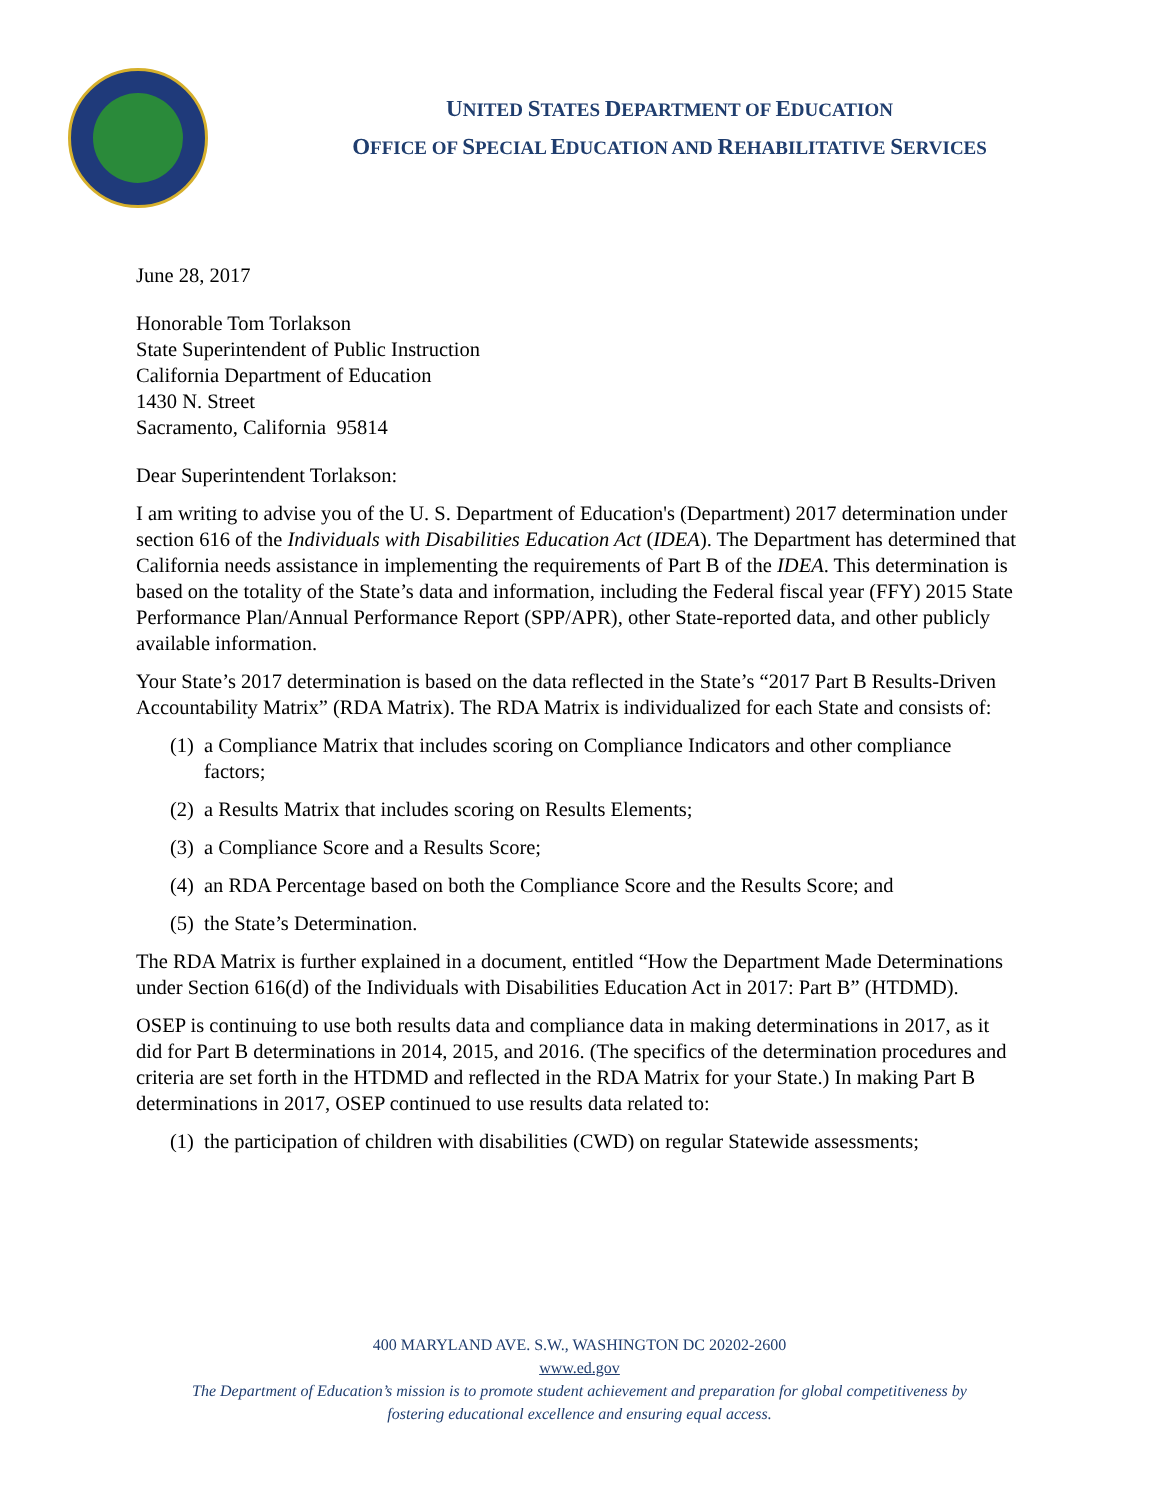UNITED STATES DEPARTMENT OF EDUCATION
OFFICE OF SPECIAL EDUCATION AND REHABILITATIVE SERVICES
June 28, 2017
Honorable Tom Torlakson
State Superintendent of Public Instruction
California Department of Education
1430 N. Street
Sacramento, California 95814
Dear Superintendent Torlakson:
I am writing to advise you of the U. S. Department of Education's (Department) 2017 determination under section 616 of the Individuals with Disabilities Education Act (IDEA). The Department has determined that California needs assistance in implementing the requirements of Part B of the IDEA. This determination is based on the totality of the State’s data and information, including the Federal fiscal year (FFY) 2015 State Performance Plan/Annual Performance Report (SPP/APR), other State-reported data, and other publicly available information.
Your State’s 2017 determination is based on the data reflected in the State’s “2017 Part B Results-Driven Accountability Matrix” (RDA Matrix). The RDA Matrix is individualized for each State and consists of:
(1) a Compliance Matrix that includes scoring on Compliance Indicators and other compliance factors;
(2) a Results Matrix that includes scoring on Results Elements;
(3) a Compliance Score and a Results Score;
(4) an RDA Percentage based on both the Compliance Score and the Results Score; and
(5) the State’s Determination.
The RDA Matrix is further explained in a document, entitled “How the Department Made Determinations under Section 616(d) of the Individuals with Disabilities Education Act in 2017: Part B” (HTDMD).
OSEP is continuing to use both results data and compliance data in making determinations in 2017, as it did for Part B determinations in 2014, 2015, and 2016. (The specifics of the determination procedures and criteria are set forth in the HTDMD and reflected in the RDA Matrix for your State.) In making Part B determinations in 2017, OSEP continued to use results data related to:
(1) the participation of children with disabilities (CWD) on regular Statewide assessments;
400 MARYLAND AVE. S.W., WASHINGTON DC 20202-2600
www.ed.gov
The Department of Education’s mission is to promote student achievement and preparation for global competitiveness by
fostering educational excellence and ensuring equal access.